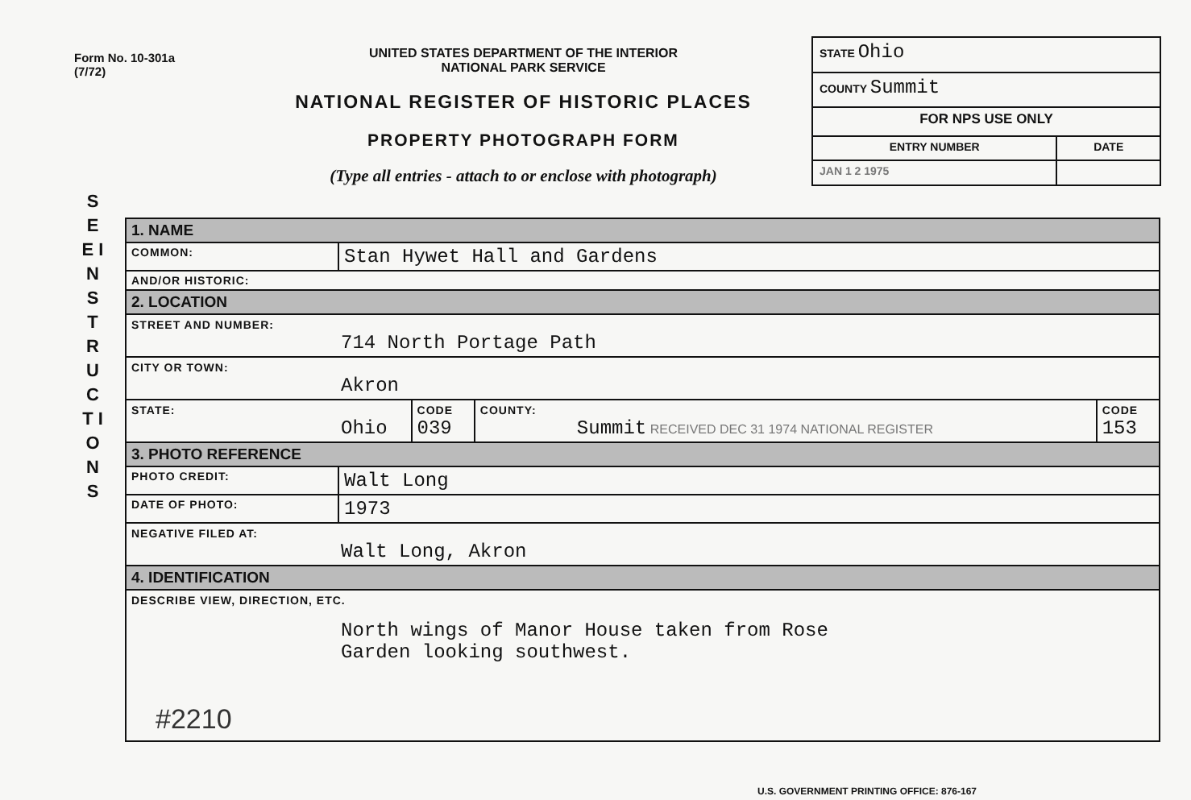Form No. 10-301a
(7/72)
UNITED STATES DEPARTMENT OF THE INTERIOR
NATIONAL PARK SERVICE
NATIONAL REGISTER OF HISTORIC PLACES
PROPERTY PHOTOGRAPH FORM
(Type all entries - attach to or enclose with photograph)
| STATE Ohio | |
| COUNTY Summit | |
| FOR NPS USE ONLY | |
| ENTRY NUMBER | DATE |
| JAN 1 2 1975 | |
S E E I N S T R U C T I O N S
| 1. NAME | | | | |
| COMMON: | Stan Hywet Hall and Gardens | | | |
| AND/OR HISTORIC: | | | | |
| 2. LOCATION | | | | |
| STREET AND NUMBER: 714 North Portage Path | | | | |
| CITY OR TOWN: Akron | | | | |
| STATE: Ohio | | CODE 039 | COUNTY: Summit RECEIVED DEC 31 1974 NATIONAL REGISTER | CODE 153 |
| 3. PHOTO REFERENCE | | | | |
| PHOTO CREDIT: | Walt Long | | | |
| DATE OF PHOTO: | 1973 | | | |
| NEGATIVE FILED AT: Walt Long, Akron | | | | |
| 4. IDENTIFICATION | | | | |
| DESCRIBE VIEW, DIRECTION, ETC. North wings of Manor House taken from Rose Garden looking southwest. #2210 | | | | |
U.S. GOVERNMENT PRINTING OFFICE: 876-167